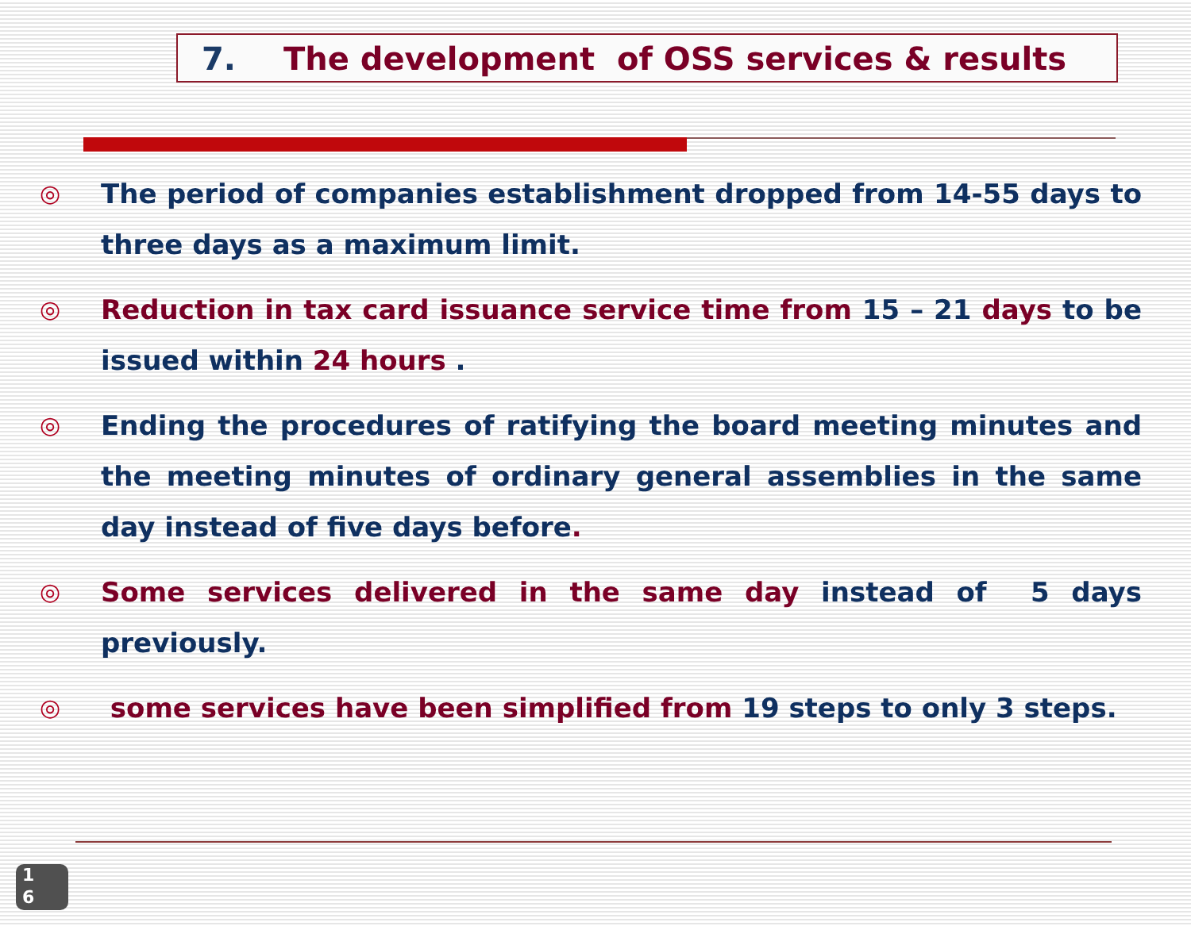7. The development of OSS services & results
◎ The period of companies establishment dropped from 14-55 days to three days as a maximum limit.
◎ Reduction in tax card issuance service time from 15 – 21 days to be issued within 24 hours .
◎ Ending the procedures of ratifying the board meeting minutes and the meeting minutes of ordinary general assemblies in the same day instead of five days before.
◎ Some services delivered in the same day instead of 5 days previously.
◎ some services have been simplified from 19 steps to only 3 steps.
1
6